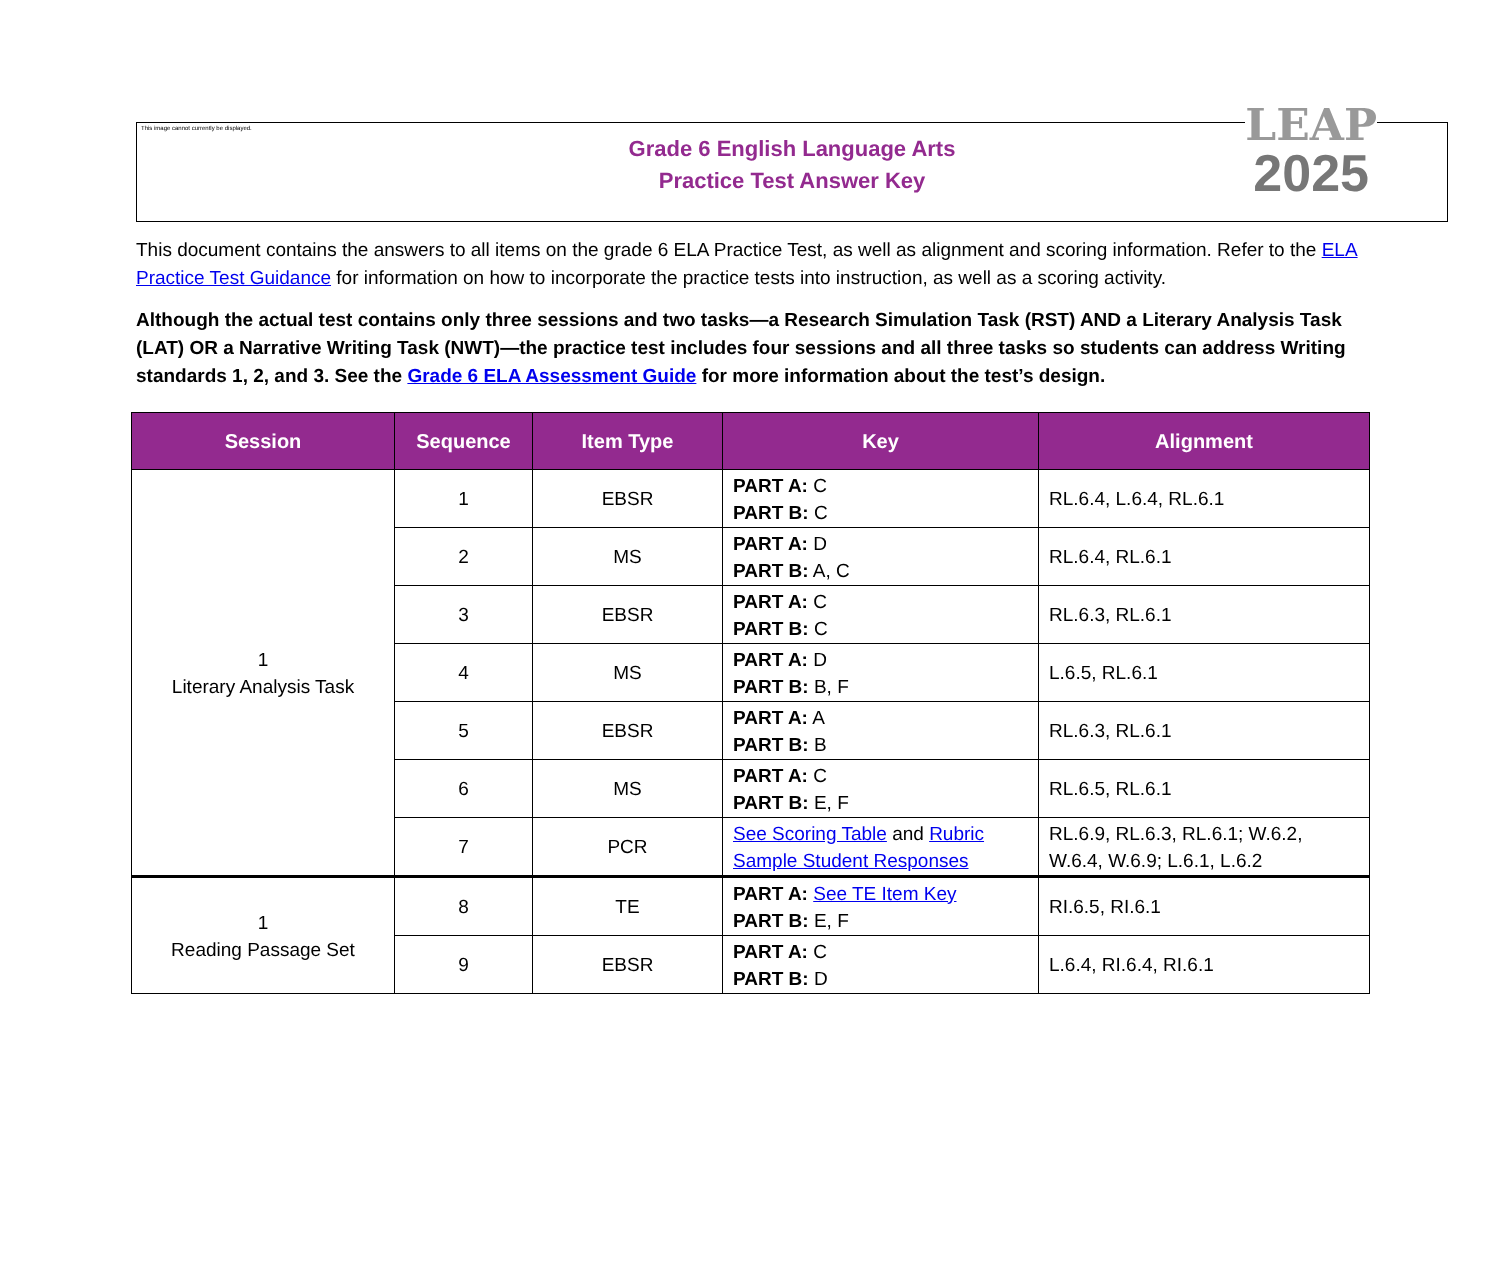This image cannot currently be displayed.
Grade 6 English Language Arts
Practice Test Answer Key
LEAP
2025
This document contains the answers to all items on the grade 6 ELA Practice Test, as well as alignment and scoring information. Refer to the ELA Practice Test Guidance for information on how to incorporate the practice tests into instruction, as well as a scoring activity.
Although the actual test contains only three sessions and two tasks—a Research Simulation Task (RST) AND a Literary Analysis Task (LAT) OR a Narrative Writing Task (NWT)—the practice test includes four sessions and all three tasks so students can address Writing standards 1, 2, and 3. See the Grade 6 ELA Assessment Guide for more information about the test’s design.
| Session | Sequence | Item Type | Key | Alignment |
| --- | --- | --- | --- | --- |
| 1 Literary Analysis Task | 1 | EBSR | PART A: C PART B: C | RL.6.4, L.6.4, RL.6.1 |
| | 2 | MS | PART A: D PART B: A, C | RL.6.4, RL.6.1 |
| | 3 | EBSR | PART A: C PART B: C | RL.6.3, RL.6.1 |
| | 4 | MS | PART A: D PART B: B, F | L.6.5, RL.6.1 |
| | 5 | EBSR | PART A: A PART B: B | RL.6.3, RL.6.1 |
| | 6 | MS | PART A: C PART B: E, F | RL.6.5, RL.6.1 |
| | 7 | PCR | See Scoring Table and Rubric Sample Student Responses | RL.6.9, RL.6.3, RL.6.1; W.6.2, W.6.4, W.6.9; L.6.1, L.6.2 |
| 1 Reading Passage Set | 8 | TE | PART A: See TE Item Key PART B: E, F | RI.6.5, RI.6.1 |
| | 9 | EBSR | PART A: C PART B: D | L.6.4, RI.6.4, RI.6.1 |